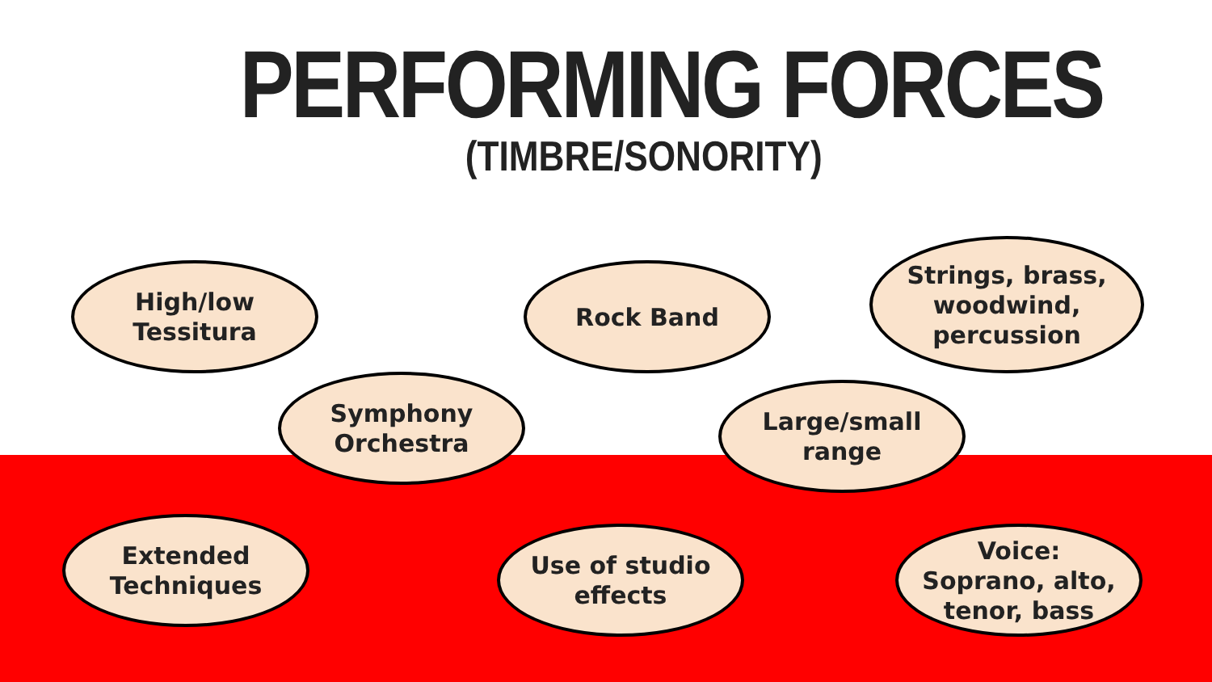PERFORMING FORCES
(TIMBRE/SONORITY)
High/low
Tessitura
Rock Band
Strings, brass,
woodwind,
percussion
Symphony
Orchestra
Large/small
range
Extended
Techniques
Use of studio
effects
Voice:
Soprano, alto,
tenor, bass